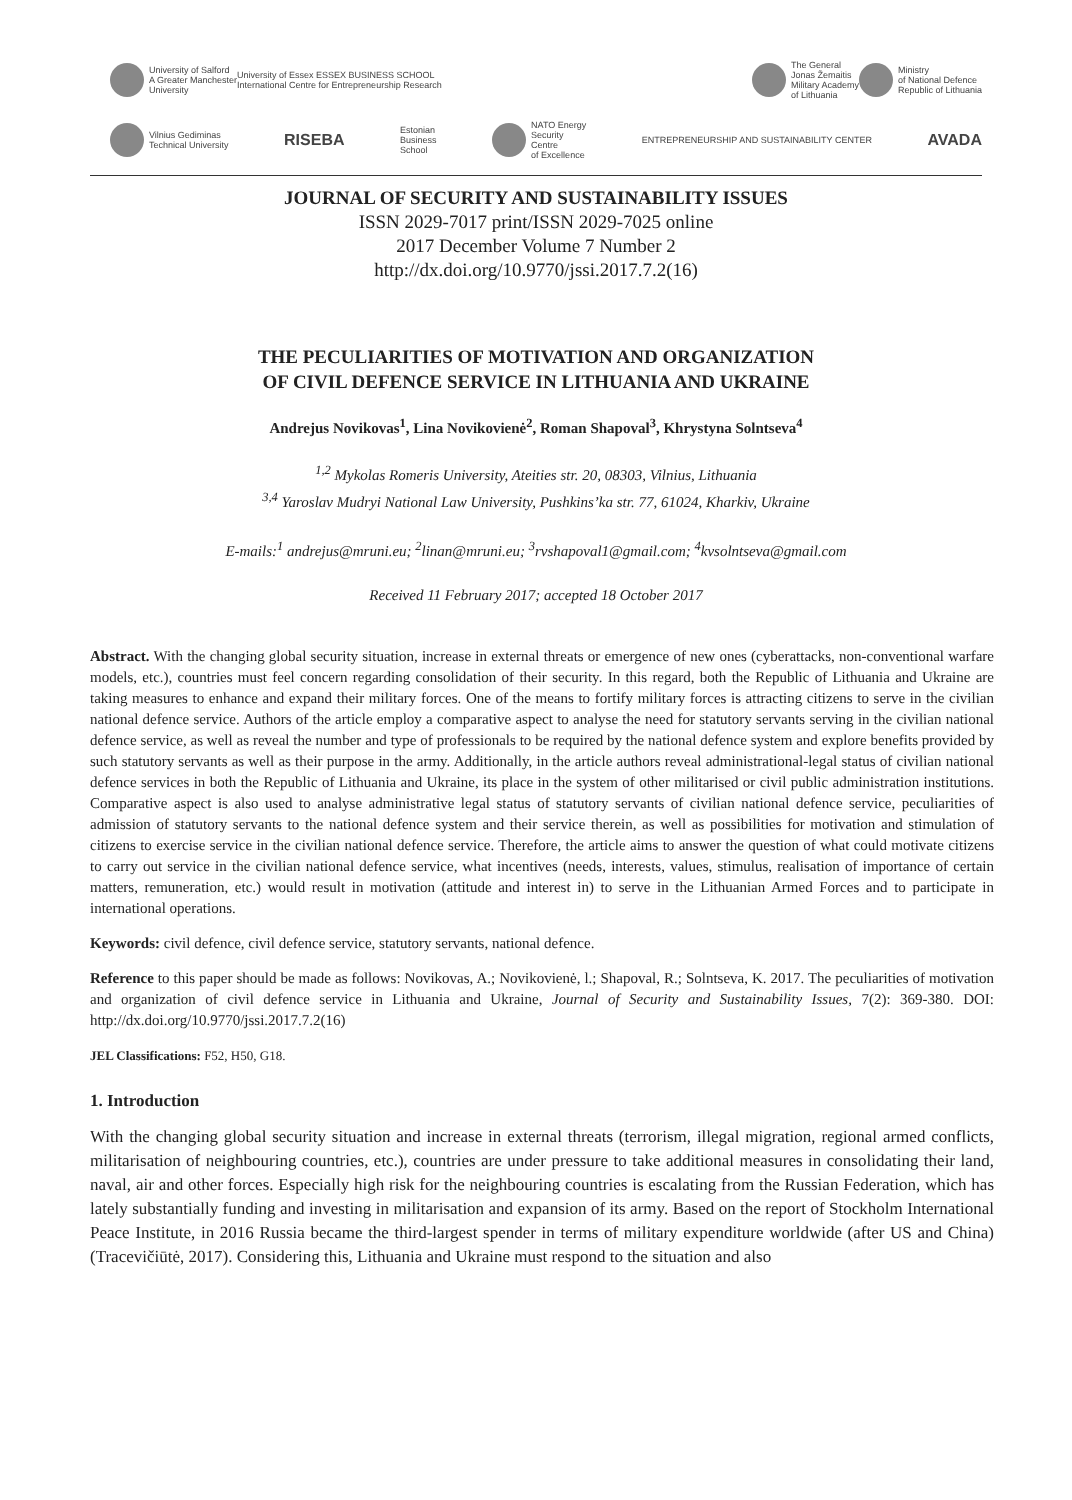University of Salford
A Greater Manchester
University
University of Essex ESSEX BUSINESS SCHOOL
International Centre for Entrepreneurship Research
The General
Jonas Žemaitis
Military Academy
of Lithuania
Ministry
of National Defence
Republic of Lithuania
Vilnius Gediminas
Technical University
RISEBA
Estonian
Business
School
NATO Energy
Security
Centre
of Excellence
ENTREPRENEURSHIP AND SUSTAINABILITY CENTER
AVADA
JOURNAL OF SECURITY AND SUSTAINABILITY ISSUES
ISSN 2029-7017 print/ISSN 2029-7025 online
2017 December Volume 7 Number 2
http://dx.doi.org/10.9770/jssi.2017.7.2(16)
THE PECULIARITIES OF MOTIVATION AND ORGANIZATION
OF CIVIL DEFENCE SERVICE IN LITHUANIA AND UKRAINE
Andrejus Novikovas<sup>1</sup>, Lina Novikovienė<sup>2</sup>, Roman Shapoval<sup>3</sup>, Khrystyna Solntseva<sup>4</sup>
<sup>1,2</sup> Mykolas Romeris University, Ateities str. 20, 08303, Vilnius, Lithuania
<sup>3,4</sup> Yaroslav Mudryi National Law University, Pushkins’ka str. 77, 61024, Kharkiv, Ukraine
E-mails:<sup>1</sup> andrejus@mruni.eu; <sup>2</sup>linan@mruni.eu; <sup>3</sup>rvshapoval1@gmail.com; <sup>4</sup>kvsolntseva@gmail.com
Received 11 February 2017; accepted 18 October 2017
Abstract. With the changing global security situation, increase in external threats or emergence of new ones (cyberattacks, non-conventional warfare models, etc.), countries must feel concern regarding consolidation of their security. In this regard, both the Republic of Lithuania and Ukraine are taking measures to enhance and expand their military forces. One of the means to fortify military forces is attracting citizens to serve in the civilian national defence service. Authors of the article employ a comparative aspect to analyse the need for statutory servants serving in the civilian national defence service, as well as reveal the number and type of professionals to be required by the national defence system and explore benefits provided by such statutory servants as well as their purpose in the army. Additionally, in the article authors reveal administrational-legal status of civilian national defence services in both the Republic of Lithuania and Ukraine, its place in the system of other militarised or civil public administration institutions. Comparative aspect is also used to analyse administrative legal status of statutory servants of civilian national defence service, peculiarities of admission of statutory servants to the national defence system and their service therein, as well as possibilities for motivation and stimulation of citizens to exercise service in the civilian national defence service. Therefore, the article aims to answer the question of what could motivate citizens to carry out service in the civilian national defence service, what incentives (needs, interests, values, stimulus, realisation of importance of certain matters, remuneration, etc.) would result in motivation (attitude and interest in) to serve in the Lithuanian Armed Forces and to participate in international operations.
Keywords: civil defence, civil defence service, statutory servants, national defence.
Reference to this paper should be made as follows: Novikovas, A.; Novikovienė, l.; Shapoval, R.; Solntseva, K. 2017. The peculiarities of motivation and organization of civil defence service in Lithuania and Ukraine, Journal of Security and Sustainability Issues, 7(2): 369-380. DOI: http://dx.doi.org/10.9770/jssi.2017.7.2(16)
JEL Classifications: F52, H50, G18.
1. Introduction
With the changing global security situation and increase in external threats (terrorism, illegal migration, regional armed conflicts, militarisation of neighbouring countries, etc.), countries are under pressure to take additional measures in consolidating their land, naval, air and other forces. Especially high risk for the neighbouring countries is escalating from the Russian Federation, which has lately substantially funding and investing in militarisation and expansion of its army. Based on the report of Stockholm International Peace Institute, in 2016 Russia became the third-largest spender in terms of military expenditure worldwide (after US and China) (Tracevičiūtė, 2017). Considering this, Lithuania and Ukraine must respond to the situation and also